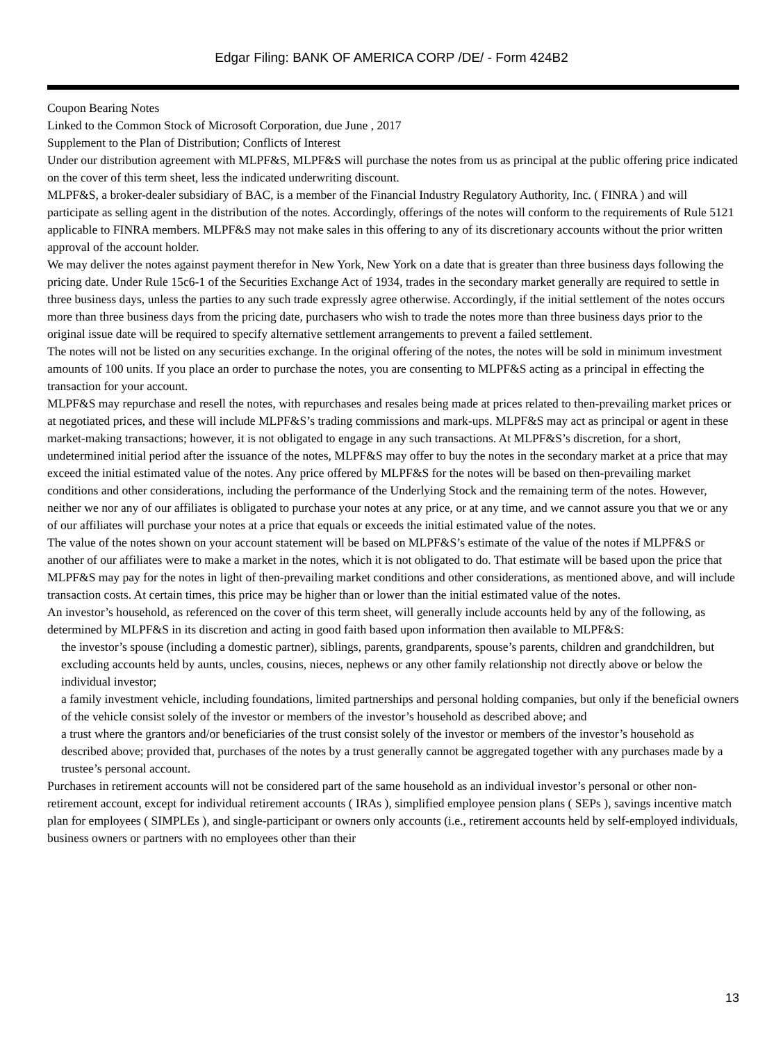Edgar Filing: BANK OF AMERICA CORP /DE/ - Form 424B2
Coupon Bearing Notes
Linked to the Common Stock of Microsoft Corporation, due June , 2017
Supplement to the Plan of Distribution; Conflicts of Interest
Under our distribution agreement with MLPF&S, MLPF&S will purchase the notes from us as principal at the public offering price indicated on the cover of this term sheet, less the indicated underwriting discount.
MLPF&S, a broker-dealer subsidiary of BAC, is a member of the Financial Industry Regulatory Authority, Inc. ( FINRA ) and will participate as selling agent in the distribution of the notes. Accordingly, offerings of the notes will conform to the requirements of Rule 5121 applicable to FINRA members. MLPF&S may not make sales in this offering to any of its discretionary accounts without the prior written approval of the account holder.
We may deliver the notes against payment therefor in New York, New York on a date that is greater than three business days following the pricing date. Under Rule 15c6-1 of the Securities Exchange Act of 1934, trades in the secondary market generally are required to settle in three business days, unless the parties to any such trade expressly agree otherwise. Accordingly, if the initial settlement of the notes occurs more than three business days from the pricing date, purchasers who wish to trade the notes more than three business days prior to the original issue date will be required to specify alternative settlement arrangements to prevent a failed settlement.
The notes will not be listed on any securities exchange. In the original offering of the notes, the notes will be sold in minimum investment amounts of 100 units. If you place an order to purchase the notes, you are consenting to MLPF&S acting as a principal in effecting the transaction for your account.
MLPF&S may repurchase and resell the notes, with repurchases and resales being made at prices related to then-prevailing market prices or at negotiated prices, and these will include MLPF&S’s trading commissions and mark-ups. MLPF&S may act as principal or agent in these market-making transactions; however, it is not obligated to engage in any such transactions. At MLPF&S’s discretion, for a short, undetermined initial period after the issuance of the notes, MLPF&S may offer to buy the notes in the secondary market at a price that may exceed the initial estimated value of the notes. Any price offered by MLPF&S for the notes will be based on then-prevailing market conditions and other considerations, including the performance of the Underlying Stock and the remaining term of the notes. However, neither we nor any of our affiliates is obligated to purchase your notes at any price, or at any time, and we cannot assure you that we or any of our affiliates will purchase your notes at a price that equals or exceeds the initial estimated value of the notes.
The value of the notes shown on your account statement will be based on MLPF&S’s estimate of the value of the notes if MLPF&S or another of our affiliates were to make a market in the notes, which it is not obligated to do. That estimate will be based upon the price that MLPF&S may pay for the notes in light of then-prevailing market conditions and other considerations, as mentioned above, and will include transaction costs. At certain times, this price may be higher than or lower than the initial estimated value of the notes.
An investor’s household, as referenced on the cover of this term sheet, will generally include accounts held by any of the following, as determined by MLPF&S in its discretion and acting in good faith based upon information then available to MLPF&S:
the investor’s spouse (including a domestic partner), siblings, parents, grandparents, spouse’s parents, children and grandchildren, but excluding accounts held by aunts, uncles, cousins, nieces, nephews or any other family relationship not directly above or below the individual investor;
a family investment vehicle, including foundations, limited partnerships and personal holding companies, but only if the beneficial owners of the vehicle consist solely of the investor or members of the investor’s household as described above; and
a trust where the grantors and/or beneficiaries of the trust consist solely of the investor or members of the investor’s household as described above; provided that, purchases of the notes by a trust generally cannot be aggregated together with any purchases made by a trustee’s personal account.
Purchases in retirement accounts will not be considered part of the same household as an individual investor’s personal or other non-retirement account, except for individual retirement accounts ( IRAs ), simplified employee pension plans ( SEPs ), savings incentive match plan for employees ( SIMPLEs ), and single-participant or owners only accounts (i.e., retirement accounts held by self-employed individuals, business owners or partners with no employees other than their
13